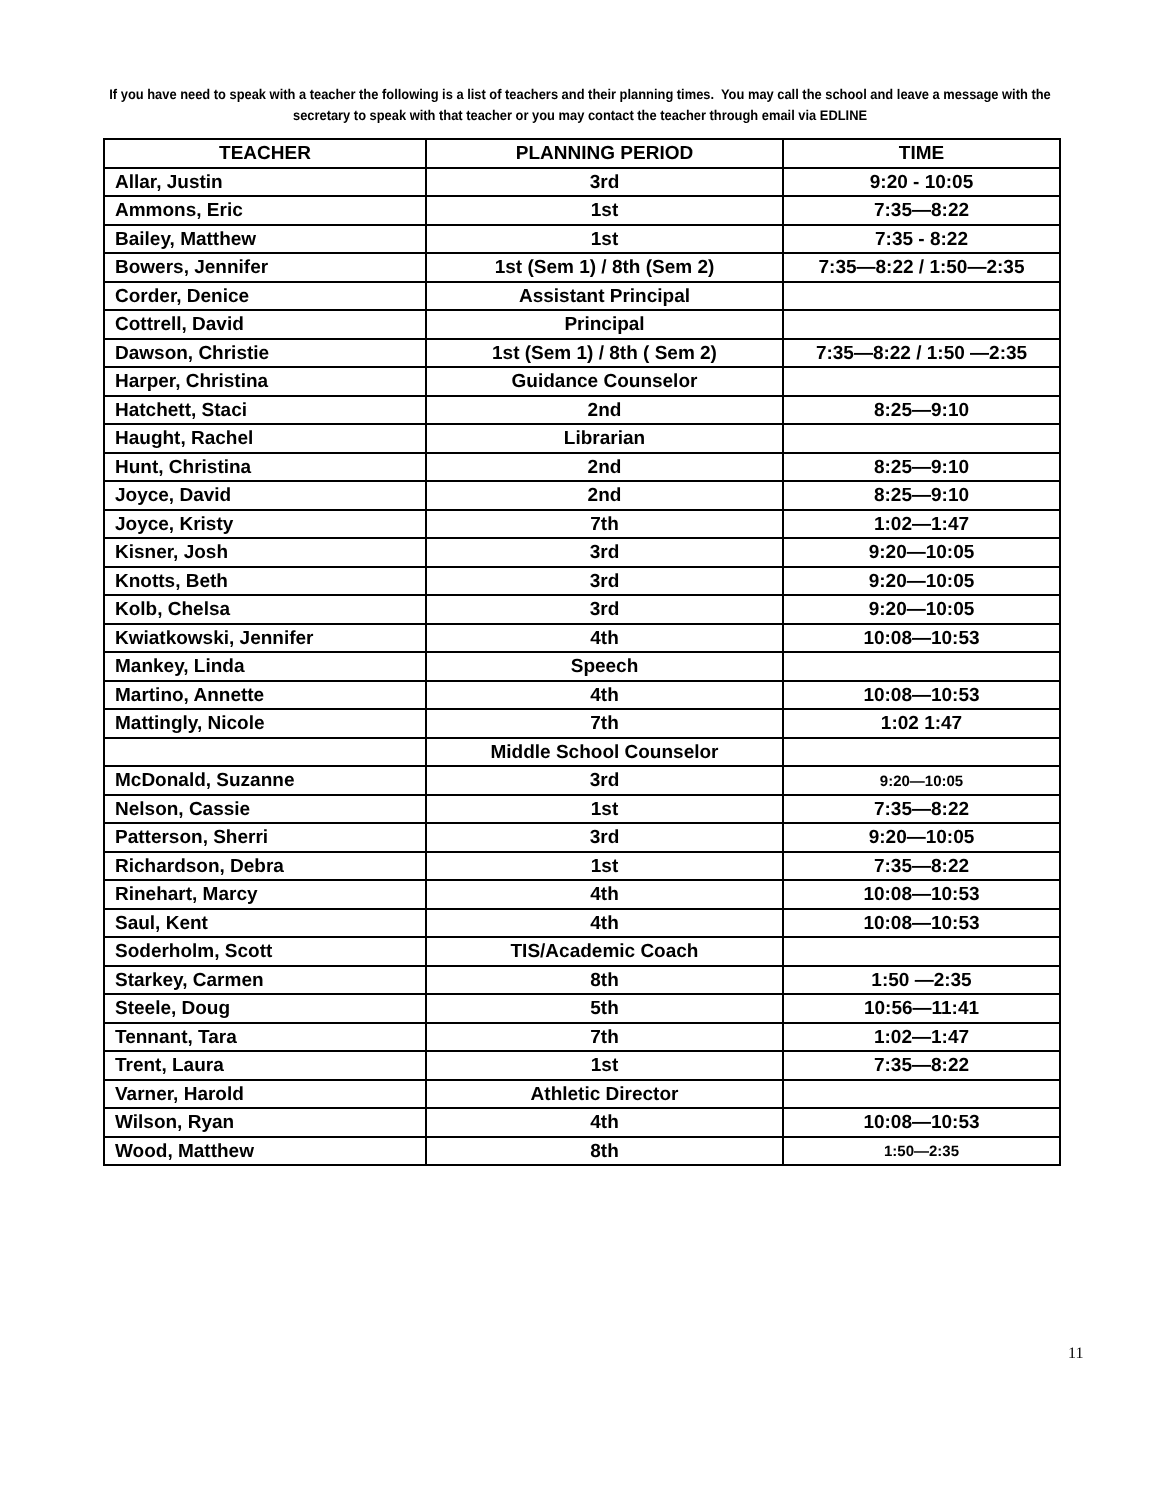If you have need to speak with a teacher the following is a list of teachers and their planning times. You may call the school and leave a message with the secretary to speak with that teacher or you may contact the teacher through email via EDLINE
| TEACHER | PLANNING PERIOD | TIME |
| --- | --- | --- |
| Allar, Justin | 3rd | 9:20 - 10:05 |
| Ammons, Eric | 1st | 7:35—8:22 |
| Bailey, Matthew | 1st | 7:35 - 8:22 |
| Bowers, Jennifer | 1st (Sem 1) / 8th (Sem 2) | 7:35—8:22 / 1:50—2:35 |
| Corder, Denice | Assistant Principal | |
| Cottrell, David | Principal | |
| Dawson, Christie | 1st (Sem 1) / 8th ( Sem 2) | 7:35—8:22 / 1:50 —2:35 |
| Harper, Christina | Guidance Counselor | |
| Hatchett, Staci | 2nd | 8:25—9:10 |
| Haught, Rachel | Librarian | |
| Hunt, Christina | 2nd | 8:25—9:10 |
| Joyce, David | 2nd | 8:25—9:10 |
| Joyce, Kristy | 7th | 1:02—1:47 |
| Kisner, Josh | 3rd | 9:20—10:05 |
| Knotts, Beth | 3rd | 9:20—10:05 |
| Kolb, Chelsa | 3rd | 9:20—10:05 |
| Kwiatkowski, Jennifer | 4th | 10:08—10:53 |
| Mankey, Linda | Speech | |
| Martino, Annette | 4th | 10:08—10:53 |
| Mattingly, Nicole | 7th | 1:02 1:47 |
| | Middle School Counselor | |
| McDonald, Suzanne | 3rd | 9:20—10:05 |
| Nelson, Cassie | 1st | 7:35—8:22 |
| Patterson, Sherri | 3rd | 9:20—10:05 |
| Richardson, Debra | 1st | 7:35—8:22 |
| Rinehart, Marcy | 4th | 10:08—10:53 |
| Saul, Kent | 4th | 10:08—10:53 |
| Soderholm, Scott | TIS/Academic Coach | |
| Starkey, Carmen | 8th | 1:50 —2:35 |
| Steele, Doug | 5th | 10:56—11:41 |
| Tennant, Tara | 7th | 1:02—1:47 |
| Trent, Laura | 1st | 7:35—8:22 |
| Varner, Harold | Athletic Director | |
| Wilson, Ryan | 4th | 10:08—10:53 |
| Wood, Matthew | 8th | 1:50—2:35 |
11